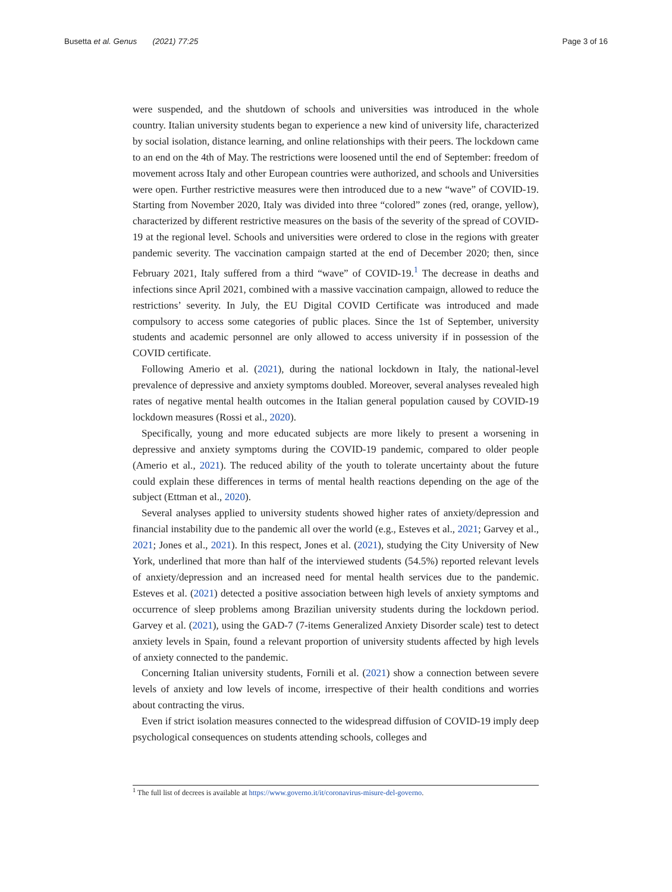Busetta et al. Genus (2021) 77:25 Page 3 of 16
were suspended, and the shutdown of schools and universities was introduced in the whole country. Italian university students began to experience a new kind of university life, characterized by social isolation, distance learning, and online relationships with their peers. The lockdown came to an end on the 4th of May. The restrictions were loosened until the end of September: freedom of movement across Italy and other European countries were authorized, and schools and Universities were open. Further restrictive measures were then introduced due to a new “wave” of COVID-19. Starting from November 2020, Italy was divided into three “colored” zones (red, orange, yellow), characterized by different restrictive measures on the basis of the severity of the spread of COVID-19 at the regional level. Schools and universities were ordered to close in the regions with greater pandemic severity. The vaccination campaign started at the end of December 2020; then, since February 2021, Italy suffered from a third “wave” of COVID-19.<sup>1</sup> The decrease in deaths and infections since April 2021, combined with a massive vaccination campaign, allowed to reduce the restrictions’ severity. In July, the EU Digital COVID Certificate was introduced and made compulsory to access some categories of public places. Since the 1st of September, university students and academic personnel are only allowed to access university if in possession of the COVID certificate.
Following Amerio et al. (2021), during the national lockdown in Italy, the national-level prevalence of depressive and anxiety symptoms doubled. Moreover, several analyses revealed high rates of negative mental health outcomes in the Italian general population caused by COVID-19 lockdown measures (Rossi et al., 2020).
Specifically, young and more educated subjects are more likely to present a worsening in depressive and anxiety symptoms during the COVID-19 pandemic, compared to older people (Amerio et al., 2021). The reduced ability of the youth to tolerate uncertainty about the future could explain these differences in terms of mental health reactions depending on the age of the subject (Ettman et al., 2020).
Several analyses applied to university students showed higher rates of anxiety/depression and financial instability due to the pandemic all over the world (e.g., Esteves et al., 2021; Garvey et al., 2021; Jones et al., 2021). In this respect, Jones et al. (2021), studying the City University of New York, underlined that more than half of the interviewed students (54.5%) reported relevant levels of anxiety/depression and an increased need for mental health services due to the pandemic. Esteves et al. (2021) detected a positive association between high levels of anxiety symptoms and occurrence of sleep problems among Brazilian university students during the lockdown period. Garvey et al. (2021), using the GAD-7 (7-items Generalized Anxiety Disorder scale) test to detect anxiety levels in Spain, found a relevant proportion of university students affected by high levels of anxiety connected to the pandemic.
Concerning Italian university students, Fornili et al. (2021) show a connection between severe levels of anxiety and low levels of income, irrespective of their health conditions and worries about contracting the virus.
Even if strict isolation measures connected to the widespread diffusion of COVID-19 imply deep psychological consequences on students attending schools, colleges and
<sup>1</sup> The full list of decrees is available at https://www.governo.it/it/coronavirus-misure-del-governo.